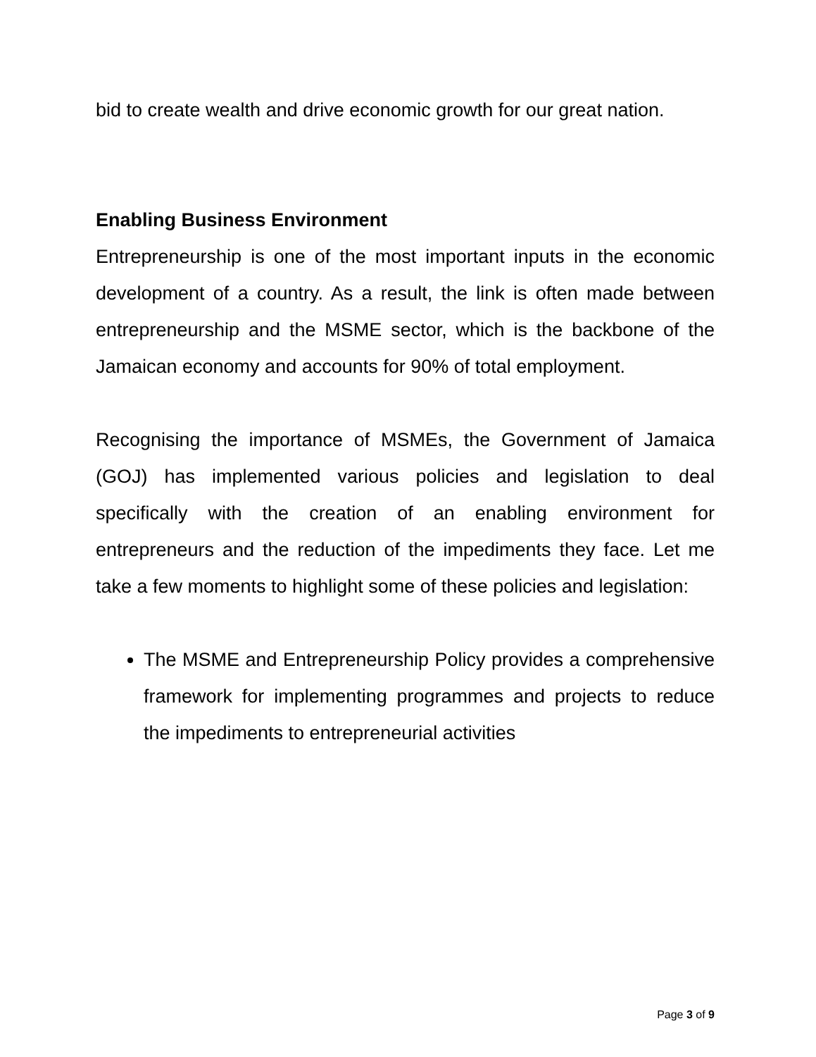bid to create wealth and drive economic growth for our great nation.
Enabling Business Environment
Entrepreneurship is one of the most important inputs in the economic development of a country. As a result, the link is often made between entrepreneurship and the MSME sector, which is the backbone of the Jamaican economy and accounts for 90% of total employment.
Recognising the importance of MSMEs, the Government of Jamaica (GOJ) has implemented various policies and legislation to deal specifically with the creation of an enabling environment for entrepreneurs and the reduction of the impediments they face. Let me take a few moments to highlight some of these policies and legislation:
The MSME and Entrepreneurship Policy provides a comprehensive framework for implementing programmes and projects to reduce the impediments to entrepreneurial activities
Page 3 of 9